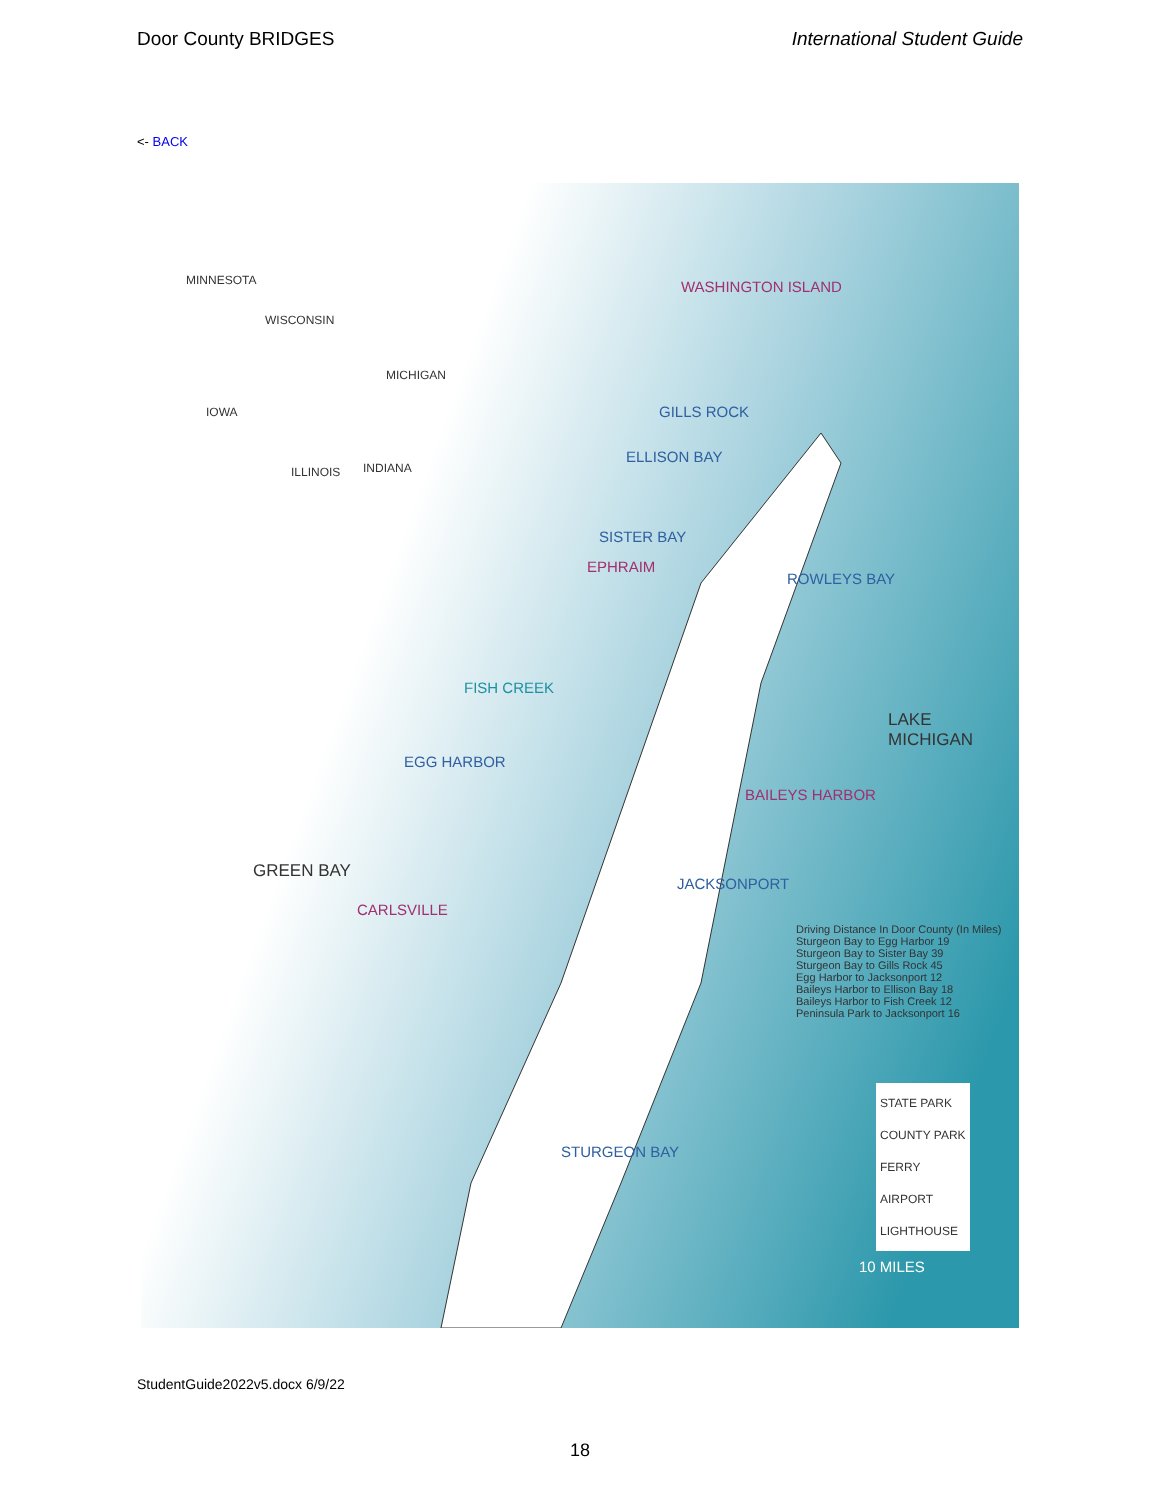Door County BRIDGES International Student Guide
<- BACK
WASHINGTON ISLAND
GILLS ROCK
ELLISON BAY
SISTER BAY
EPHRAIM
ROWLEYS BAY
FISH CREEK
LAKE MICHIGAN
EGG HARBOR
BAILEYS HARBOR
GREEN BAY
JACKSONPORT
CARLSVILLE
STURGEON BAY
MINNESOTA
WISCONSIN
MICHIGAN
IOWA
ILLINOIS INDIANA
Driving Distance In Door County (In Miles)
Sturgeon Bay to Egg Harbor 19
Sturgeon Bay to Sister Bay 39
Sturgeon Bay to Gills Rock 45
Egg Harbor to Jacksonport 12
Baileys Harbor to Ellison Bay 18
Baileys Harbor to Fish Creek 12
Peninsula Park to Jacksonport 16
STATE PARK
COUNTY PARK
FERRY
AIRPORT
LIGHTHOUSE
10 MILES
StudentGuide2022v5.docx 6/9/22
18